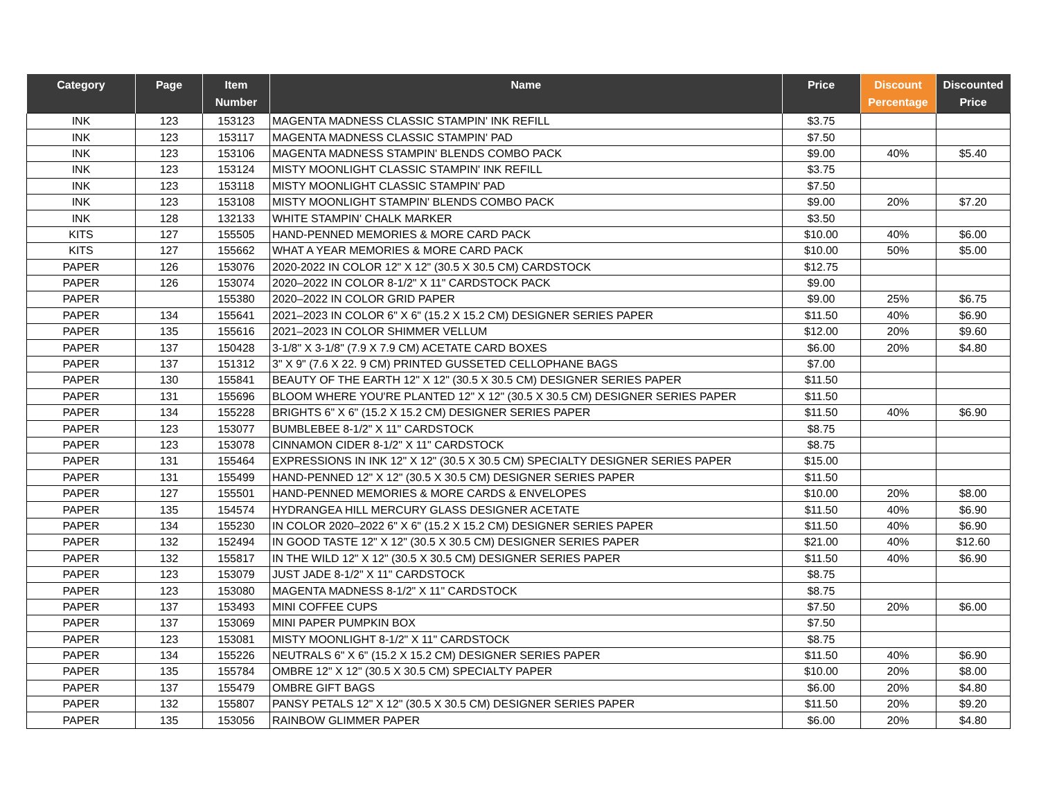| Category | Page | Item Number | Name | Price | Discount Percentage | Discounted Price |
| --- | --- | --- | --- | --- | --- | --- |
| INK | 123 | 153123 | MAGENTA MADNESS CLASSIC STAMPIN' INK REFILL | $3.75 | | |
| INK | 123 | 153117 | MAGENTA MADNESS CLASSIC STAMPIN' PAD | $7.50 | | |
| INK | 123 | 153106 | MAGENTA MADNESS STAMPIN' BLENDS COMBO PACK | $9.00 | 40% | $5.40 |
| INK | 123 | 153124 | MISTY MOONLIGHT CLASSIC STAMPIN' INK REFILL | $3.75 | | |
| INK | 123 | 153118 | MISTY MOONLIGHT CLASSIC STAMPIN' PAD | $7.50 | | |
| INK | 123 | 153108 | MISTY MOONLIGHT STAMPIN' BLENDS COMBO PACK | $9.00 | 20% | $7.20 |
| INK | 128 | 132133 | WHITE STAMPIN' CHALK MARKER | $3.50 | | |
| KITS | 127 | 155505 | HAND-PENNED MEMORIES & MORE CARD PACK | $10.00 | 40% | $6.00 |
| KITS | 127 | 155662 | WHAT A YEAR MEMORIES & MORE CARD PACK | $10.00 | 50% | $5.00 |
| PAPER | 126 | 153076 | 2020-2022 IN COLOR 12" X 12" (30.5 X 30.5 CM) CARDSTOCK | $12.75 | | |
| PAPER | 126 | 153074 | 2020–2022 IN COLOR 8-1/2" X 11" CARDSTOCK PACK | $9.00 | | |
| PAPER | | 155380 | 2020–2022 IN COLOR GRID PAPER | $9.00 | 25% | $6.75 |
| PAPER | 134 | 155641 | 2021–2023 IN COLOR 6" X 6" (15.2 X 15.2 CM) DESIGNER SERIES PAPER | $11.50 | 40% | $6.90 |
| PAPER | 135 | 155616 | 2021–2023 IN COLOR SHIMMER VELLUM | $12.00 | 20% | $9.60 |
| PAPER | 137 | 150428 | 3-1/8" X 3-1/8" (7.9 X 7.9 CM) ACETATE CARD BOXES | $6.00 | 20% | $4.80 |
| PAPER | 137 | 151312 | 3" X 9" (7.6 X 22. 9 CM) PRINTED GUSSETED CELLOPHANE BAGS | $7.00 | | |
| PAPER | 130 | 155841 | BEAUTY OF THE EARTH 12" X 12" (30.5 X 30.5 CM) DESIGNER SERIES PAPER | $11.50 | | |
| PAPER | 131 | 155696 | BLOOM WHERE YOU'RE PLANTED 12" X 12" (30.5 X 30.5 CM) DESIGNER SERIES PAPER | $11.50 | | |
| PAPER | 134 | 155228 | BRIGHTS 6" X 6" (15.2 X 15.2 CM) DESIGNER SERIES PAPER | $11.50 | 40% | $6.90 |
| PAPER | 123 | 153077 | BUMBLEBEE 8-1/2" X 11" CARDSTOCK | $8.75 | | |
| PAPER | 123 | 153078 | CINNAMON CIDER 8-1/2" X 11" CARDSTOCK | $8.75 | | |
| PAPER | 131 | 155464 | EXPRESSIONS IN INK 12" X 12" (30.5 X 30.5 CM) SPECIALTY DESIGNER SERIES PAPER | $15.00 | | |
| PAPER | 131 | 155499 | HAND-PENNED 12" X 12" (30.5 X 30.5 CM) DESIGNER SERIES PAPER | $11.50 | | |
| PAPER | 127 | 155501 | HAND-PENNED MEMORIES & MORE CARDS & ENVELOPES | $10.00 | 20% | $8.00 |
| PAPER | 135 | 154574 | HYDRANGEA HILL MERCURY GLASS DESIGNER ACETATE | $11.50 | 40% | $6.90 |
| PAPER | 134 | 155230 | IN COLOR 2020–2022 6" X 6" (15.2 X 15.2 CM) DESIGNER SERIES PAPER | $11.50 | 40% | $6.90 |
| PAPER | 132 | 152494 | IN GOOD TASTE 12" X 12" (30.5 X 30.5 CM) DESIGNER SERIES PAPER | $21.00 | 40% | $12.60 |
| PAPER | 132 | 155817 | IN THE WILD 12" X 12" (30.5 X 30.5 CM) DESIGNER SERIES PAPER | $11.50 | 40% | $6.90 |
| PAPER | 123 | 153079 | JUST JADE 8-1/2" X 11" CARDSTOCK | $8.75 | | |
| PAPER | 123 | 153080 | MAGENTA MADNESS 8-1/2" X 11" CARDSTOCK | $8.75 | | |
| PAPER | 137 | 153493 | MINI COFFEE CUPS | $7.50 | 20% | $6.00 |
| PAPER | 137 | 153069 | MINI PAPER PUMPKIN BOX | $7.50 | | |
| PAPER | 123 | 153081 | MISTY MOONLIGHT 8-1/2" X 11" CARDSTOCK | $8.75 | | |
| PAPER | 134 | 155226 | NEUTRALS 6" X 6" (15.2 X 15.2 CM) DESIGNER SERIES PAPER | $11.50 | 40% | $6.90 |
| PAPER | 135 | 155784 | OMBRE 12" X 12" (30.5 X 30.5 CM) SPECIALTY PAPER | $10.00 | 20% | $8.00 |
| PAPER | 137 | 155479 | OMBRE GIFT BAGS | $6.00 | 20% | $4.80 |
| PAPER | 132 | 155807 | PANSY PETALS 12" X 12" (30.5 X 30.5 CM) DESIGNER SERIES PAPER | $11.50 | 20% | $9.20 |
| PAPER | 135 | 153056 | RAINBOW GLIMMER PAPER | $6.00 | 20% | $4.80 |